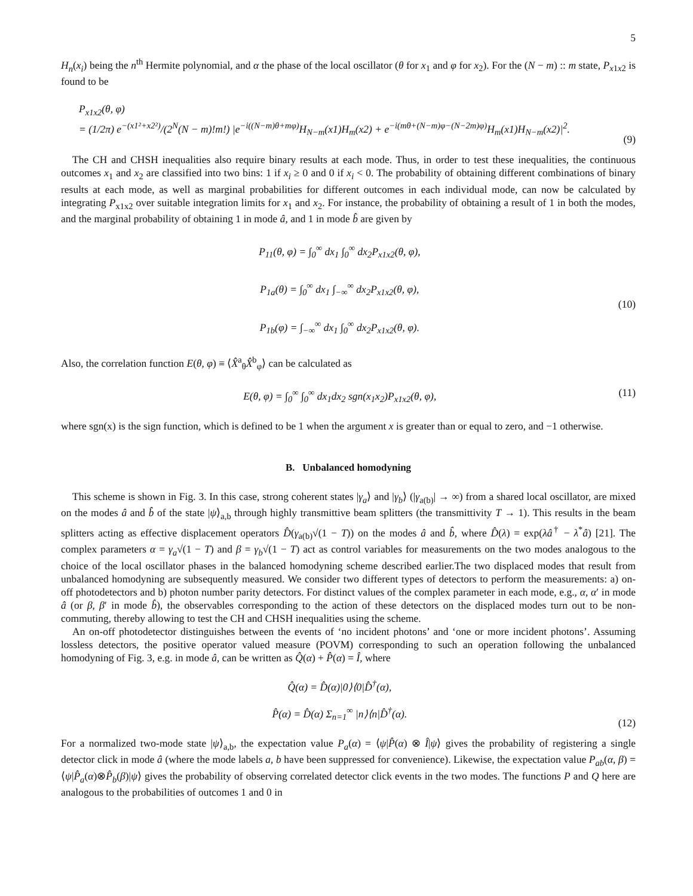5
H<sub>n</sub>(x<sub>i</sub>) being the n<sup>th</sup> Hermite polynomial, and α the phase of the local oscillator (θ for x<sub>1</sub> and φ for x<sub>2</sub>). For the (N − m) :: m state, P<sub>x1x2</sub> is found to be
P<sub>x1x2</sub>(θ, φ)
= (1/2π) e<sup>−(x1²+x2²)</sup>/(2<sup>N</sup>(N − m)!m!) |e<sup>−i((N−m)θ+mφ)</sup>H<sub>N−m</sub>(x1)H<sub>m</sub>(x2) + e<sup>−i(mθ+(N−m)φ−(N−2m)φ)</sup>H<sub>m</sub>(x1)H<sub>N−m</sub>(x2)|<sup>2</sup>.
(9)
The CH and CHSH inequalities also require binary results at each mode. Thus, in order to test these inequalities, the continuous outcomes x<sub>1</sub> and x<sub>2</sub> are classified into two bins: 1 if x<sub>i</sub> ≥ 0 and 0 if x<sub>i</sub> < 0. The probability of obtaining different combinations of binary results at each mode, as well as marginal probabilities for different outcomes in each individual mode, can now be calculated by integrating P<sub>x1x2</sub> over suitable integration limits for x<sub>1</sub> and x<sub>2</sub>. For instance, the probability of obtaining a result of 1 in both the modes, and the marginal probability of obtaining 1 in mode â, and 1 in mode b̂ are given by
P<sub>11</sub>(θ, φ) = ∫<sub>0</sub><sup>∞</sup> dx<sub>1</sub> ∫<sub>0</sub><sup>∞</sup> dx<sub>2</sub>P<sub>x1x2</sub>(θ, φ),
P<sub>1a</sub>(θ) = ∫<sub>0</sub><sup>∞</sup> dx<sub>1</sub> ∫<sub>−∞</sub><sup>∞</sup> dx<sub>2</sub>P<sub>x1x2</sub>(θ, φ),
P<sub>1b</sub>(φ) = ∫<sub>−∞</sub><sup>∞</sup> dx<sub>1</sub> ∫<sub>0</sub><sup>∞</sup> dx<sub>2</sub>P<sub>x1x2</sub>(θ, φ).
(10)
Also, the correlation function E(θ, φ) ≡ ⟨X̂<sup>a</sup><sub>θ</sub>X̂<sup>b</sup><sub>φ</sub>⟩ can be calculated as
E(θ, φ) = ∫<sub>0</sub><sup>∞</sup> ∫<sub>0</sub><sup>∞</sup> dx<sub>1</sub>dx<sub>2</sub> sgn(x<sub>1</sub>x<sub>2</sub>)P<sub>x1x2</sub>(θ, φ),
(11)
where sgn(x) is the sign function, which is defined to be 1 when the argument x is greater than or equal to zero, and −1 otherwise.
B. Unbalanced homodyning
This scheme is shown in Fig. 3. In this case, strong coherent states |γ<sub>a</sub>⟩ and |γ<sub>b</sub>⟩ (|γ<sub>a(b)</sub>| → ∞) from a shared local oscillator, are mixed on the modes â and b̂ of the state |ψ⟩<sub>a,b</sub> through highly transmittive beam splitters (the transmittivity T → 1). This results in the beam splitters acting as effective displacement operators D̂(γ<sub>a(b)</sub>√(1 − T)) on the modes â and b̂, where D̂(λ) = exp(λâ<sup>†</sup> − λ<sup>*</sup>â) [21]. The complex parameters α = γ<sub>a</sub>√(1 − T) and β = γ<sub>b</sub>√(1 − T) act as control variables for measurements on the two modes analogous to the choice of the local oscillator phases in the balanced homodyning scheme described earlier.The two displaced modes that result from unbalanced homodyning are subsequently measured. We consider two different types of detectors to perform the measurements: a) on-off photodetectors and b) photon number parity detectors. For distinct values of the complex parameter in each mode, e.g., α, α′ in mode â (or β, β′ in mode b̂), the observables corresponding to the action of these detectors on the displaced modes turn out to be non-commuting, thereby allowing to test the CH and CHSH inequalities using the scheme.
An on-off photodetector distinguishes between the events of ‘no incident photons’ and ‘one or more incident photons’. Assuming lossless detectors, the positive operator valued measure (POVM) corresponding to such an operation following the unbalanced homodyning of Fig. 3, e.g. in mode â, can be written as Q̂(α) + P̂(α) = Î, where
Q̂(α) = D̂(α)|0⟩⟨0|D̂<sup>†</sup>(α),
P̂(α) = D̂(α) Σ<sub>n=1</sub><sup>∞</sup> |n⟩⟨n|D̂<sup>†</sup>(α).
(12)
For a normalized two-mode state |ψ⟩<sub>a,b</sub>, the expectation value P<sub>a</sub>(α) = ⟨ψ|P̂(α) ⊗ Î|ψ⟩ gives the probability of registering a single detector click in mode â (where the mode labels a, b have been suppressed for convenience). Likewise, the expectation value P<sub>ab</sub>(α, β) = ⟨ψ|P̂<sub>a</sub>(α)⊗P̂<sub>b</sub>(β)|ψ⟩ gives the probability of observing correlated detector click events in the two modes. The functions P and Q here are analogous to the probabilities of outcomes 1 and 0 in